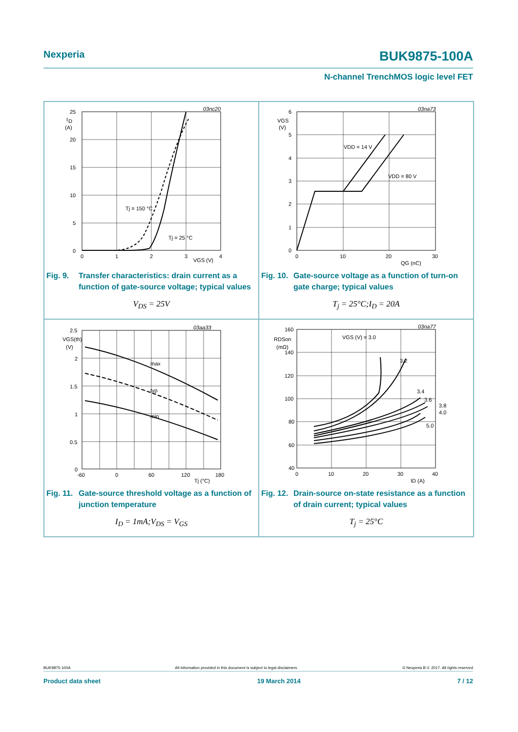Nexperia BUK9875-100A
N-channel TrenchMOS logic level FET
03nc20
25
I
D
(A)
20
15
10
5
0
0
1
2
3
4
VGS (V)
Tj = 150 °C
Tj = 25 °C
Fig. 9. Transfer characteristics: drain current as a function of gate-source voltage; typical values
V<sub>DS</sub> = 25V
03na73
6
VGS
(V)
5
4
3
2
1
0
0
10
20
30
QG (nC)
VDD = 14 V
VDD = 80 V
Fig. 10. Gate-source voltage as a function of turn-on gate charge; typical values
T<sub>j</sub> = 25°C;I<sub>D</sub> = 20A
03aa33
2.5
VGS(th)
(V)
2
1.5
1
0.5
0
-60
0
60
120
180
Tj (°C)
max
typ
min
Fig. 11. Gate-source threshold voltage as a function of junction temperature
I<sub>D</sub> = 1mA;V<sub>DS</sub> = V<sub>GS</sub>
03na77
160
RDSon
(mΩ)
140
120
100
80
60
40
0
10
20
30
40
ID (A)
VGS (V) = 3.0
3.2
3.4
3.6
3.8
4.0
5.0
Fig. 12. Drain-source on-state resistance as a function of drain current; typical values
T<sub>j</sub> = 25°C
BUK9875-100A All information provided in this document is subject to legal disclaimers. © Nexperia B.V. 2017. All rights reserved
Product data sheet 19 March 2014 7 / 12